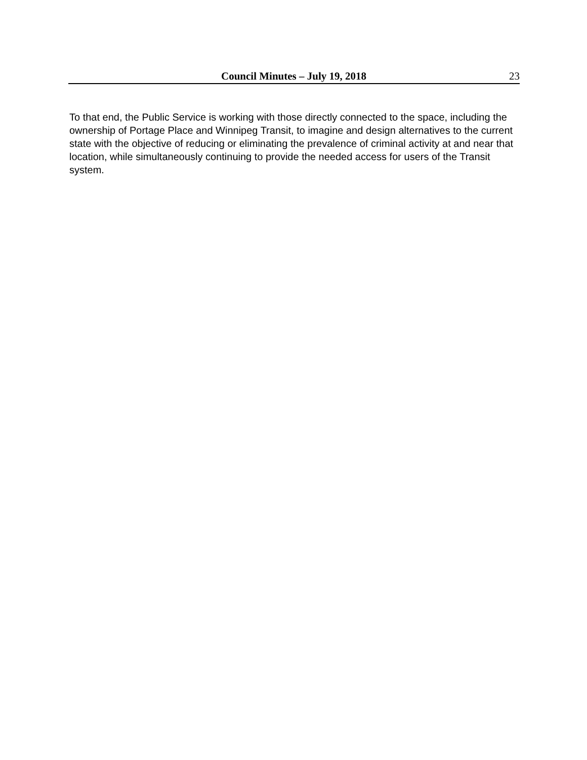Council Minutes – July 19, 2018
23
To that end, the Public Service is working with those directly connected to the space, including the ownership of Portage Place and Winnipeg Transit, to imagine and design alternatives to the current state with the objective of reducing or eliminating the prevalence of criminal activity at and near that location, while simultaneously continuing to provide the needed access for users of the Transit system.